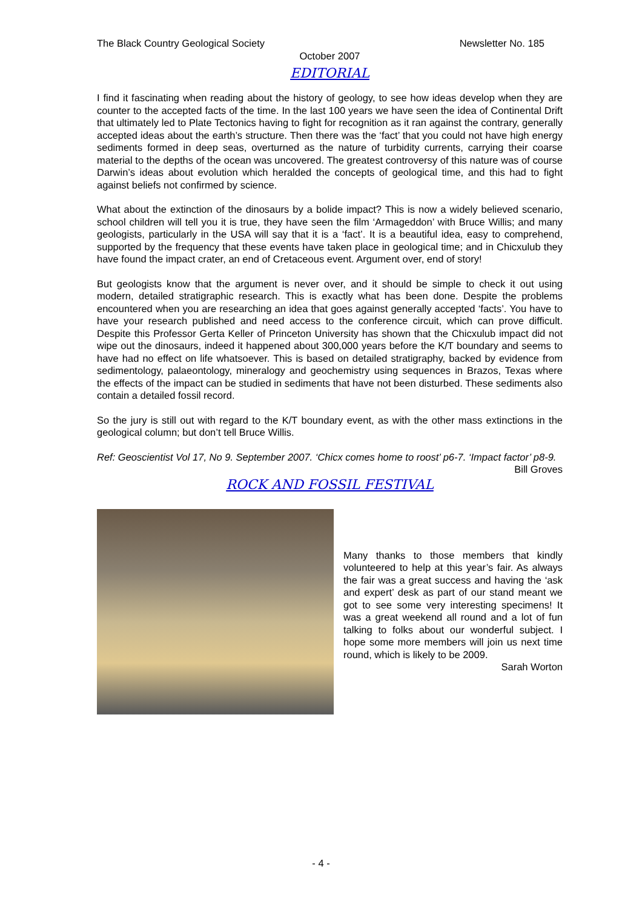The Black Country Geological Society Newsletter No. 185
October 2007
EDITORIAL
I find it fascinating when reading about the history of geology, to see how ideas develop when they are counter to the accepted facts of the time. In the last 100 years we have seen the idea of Continental Drift that ultimately led to Plate Tectonics having to fight for recognition as it ran against the contrary, generally accepted ideas about the earth’s structure. Then there was the ‘fact’ that you could not have high energy sediments formed in deep seas, overturned as the nature of turbidity currents, carrying their coarse material to the depths of the ocean was uncovered. The greatest controversy of this nature was of course Darwin’s ideas about evolution which heralded the concepts of geological time, and this had to fight against beliefs not confirmed by science.
What about the extinction of the dinosaurs by a bolide impact? This is now a widely believed scenario, school children will tell you it is true, they have seen the film ‘Armageddon’ with Bruce Willis; and many geologists, particularly in the USA will say that it is a ‘fact’. It is a beautiful idea, easy to comprehend, supported by the frequency that these events have taken place in geological time; and in Chicxulub they have found the impact crater, an end of Cretaceous event. Argument over, end of story!
But geologists know that the argument is never over, and it should be simple to check it out using modern, detailed stratigraphic research. This is exactly what has been done. Despite the problems encountered when you are researching an idea that goes against generally accepted ‘facts’. You have to have your research published and need access to the conference circuit, which can prove difficult. Despite this Professor Gerta Keller of Princeton University has shown that the Chicxulub impact did not wipe out the dinosaurs, indeed it happened about 300,000 years before the K/T boundary and seems to have had no effect on life whatsoever. This is based on detailed stratigraphy, backed by evidence from sedimentology, palaeontology, mineralogy and geochemistry using sequences in Brazos, Texas where the effects of the impact can be studied in sediments that have not been disturbed. These sediments also contain a detailed fossil record.
So the jury is still out with regard to the K/T boundary event, as with the other mass extinctions in the geological column; but don’t tell Bruce Willis.
Ref: Geoscientist Vol 17, No 9. September 2007. ‘Chicx comes home to roost’ p6-7. ‘Impact factor’ p8-9.
Bill Groves
ROCK AND FOSSIL FESTIVAL
Many thanks to those members that kindly volunteered to help at this year’s fair. As always the fair was a great success and having the ‘ask and expert’ desk as part of our stand meant we got to see some very interesting specimens! It was a great weekend all round and a lot of fun talking to folks about our wonderful subject. I hope some more members will join us next time round, which is likely to be 2009.
Sarah Worton
- 4 -